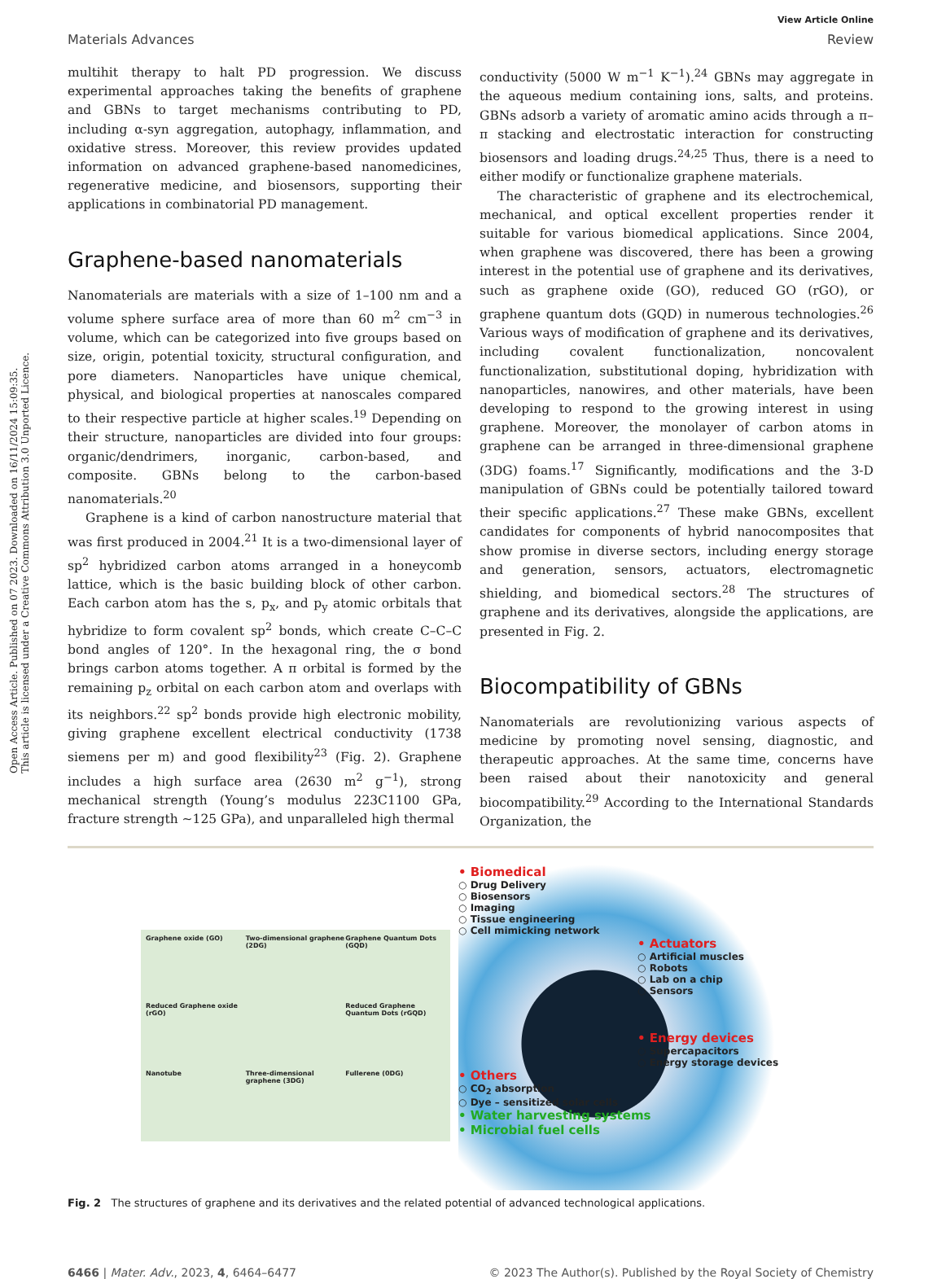Open Access Article. Published on 07 2023. Downloaded on 16/11/2024 15:09:35.
This article is licensed under a Creative Commons Attribution 3.0 Unported Licence.
View Article Online
Materials Advances Review
multihit therapy to halt PD progression. We discuss experimental approaches taking the benefits of graphene and GBNs to target mechanisms contributing to PD, including α-syn aggregation, autophagy, inflammation, and oxidative stress. Moreover, this review provides updated information on advanced graphene-based nanomedicines, regenerative medicine, and biosensors, supporting their applications in combinatorial PD management.
Graphene-based nanomaterials
Nanomaterials are materials with a size of 1–100 nm and a volume sphere surface area of more than 60 m<sup>2</sup> cm<sup>−3</sup> in volume, which can be categorized into five groups based on size, origin, potential toxicity, structural configuration, and pore diameters. Nanoparticles have unique chemical, physical, and biological properties at nanoscales compared to their respective particle at higher scales.<sup>19</sup> Depending on their structure, nanoparticles are divided into four groups: organic/dendrimers, inorganic, carbon-based, and composite. GBNs belong to the carbon-based nanomaterials.<sup>20</sup>
Graphene is a kind of carbon nanostructure material that was first produced in 2004.<sup>21</sup> It is a two-dimensional layer of sp<sup>2</sup> hybridized carbon atoms arranged in a honeycomb lattice, which is the basic building block of other carbon. Each carbon atom has the s, p<sub>x</sub>, and p<sub>y</sub> atomic orbitals that hybridize to form covalent sp<sup>2</sup> bonds, which create C–C–C bond angles of 120°. In the hexagonal ring, the σ bond brings carbon atoms together. A π orbital is formed by the remaining p<sub>z</sub> orbital on each carbon atom and overlaps with its neighbors.<sup>22</sup> sp<sup>2</sup> bonds provide high electronic mobility, giving graphene excellent electrical conductivity (1738 siemens per m) and good flexibility<sup>23</sup> (Fig. 2). Graphene includes a high surface area (2630 m<sup>2</sup> g<sup>−1</sup>), strong mechanical strength (Young’s modulus 223C1100 GPa, fracture strength ∼125 GPa), and unparalleled high thermal
conductivity (5000 W m<sup>−1</sup> K<sup>−1</sup>).<sup>24</sup> GBNs may aggregate in the aqueous medium containing ions, salts, and proteins. GBNs adsorb a variety of aromatic amino acids through a π–π stacking and electrostatic interaction for constructing biosensors and loading drugs.<sup>24,25</sup> Thus, there is a need to either modify or functionalize graphene materials.
The characteristic of graphene and its electrochemical, mechanical, and optical excellent properties render it suitable for various biomedical applications. Since 2004, when graphene was discovered, there has been a growing interest in the potential use of graphene and its derivatives, such as graphene oxide (GO), reduced GO (rGO), or graphene quantum dots (GQD) in numerous technologies.<sup>26</sup> Various ways of modification of graphene and its derivatives, including covalent functionalization, noncovalent functionalization, substitutional doping, hybridization with nanoparticles, nanowires, and other materials, have been developing to respond to the growing interest in using graphene. Moreover, the monolayer of carbon atoms in graphene can be arranged in three-dimensional graphene (3DG) foams.<sup>17</sup> Significantly, modifications and the 3-D manipulation of GBNs could be potentially tailored toward their specific applications.<sup>27</sup> These make GBNs, excellent candidates for components of hybrid nanocomposites that show promise in diverse sectors, including energy storage and generation, sensors, actuators, electromagnetic shielding, and biomedical sectors.<sup>28</sup> The structures of graphene and its derivatives, alongside the applications, are presented in Fig. 2.
Biocompatibility of GBNs
Nanomaterials are revolutionizing various aspects of medicine by promoting novel sensing, diagnostic, and therapeutic approaches. At the same time, concerns have been raised about their nanotoxicity and general biocompatibility.<sup>29</sup> According to the International Standards Organization, the
Graphene oxide (GO)
Two-dimensional graphene (2DG)
Graphene Quantum Dots (GQD)
Reduced Graphene oxide (rGO)
Reduced Graphene Quantum Dots (rGQD)
Nanotube
Three-dimensional graphene (3DG)
Fullerene (0DG)
• Biomedical
○ Drug Delivery
○ Biosensors
○ Imaging
○ Tissue engineering
○ Cell mimicking network
• Actuators
○ Artificial muscles
○ Robots
○ Lab on a chip
○ Sensors
• Energy devices
○ Supercapacitors
○ Energy storage devices
• Others
○ CO<sub>2</sub> absorption
○ Dye – sensitized solar cells
• Water harvesting systems
• Microbial fuel cells
Fig. 2 The structures of graphene and its derivatives and the related potential of advanced technological applications.
6466 | Mater. Adv., 2023, 4, 6464–6477 © 2023 The Author(s). Published by the Royal Society of Chemistry